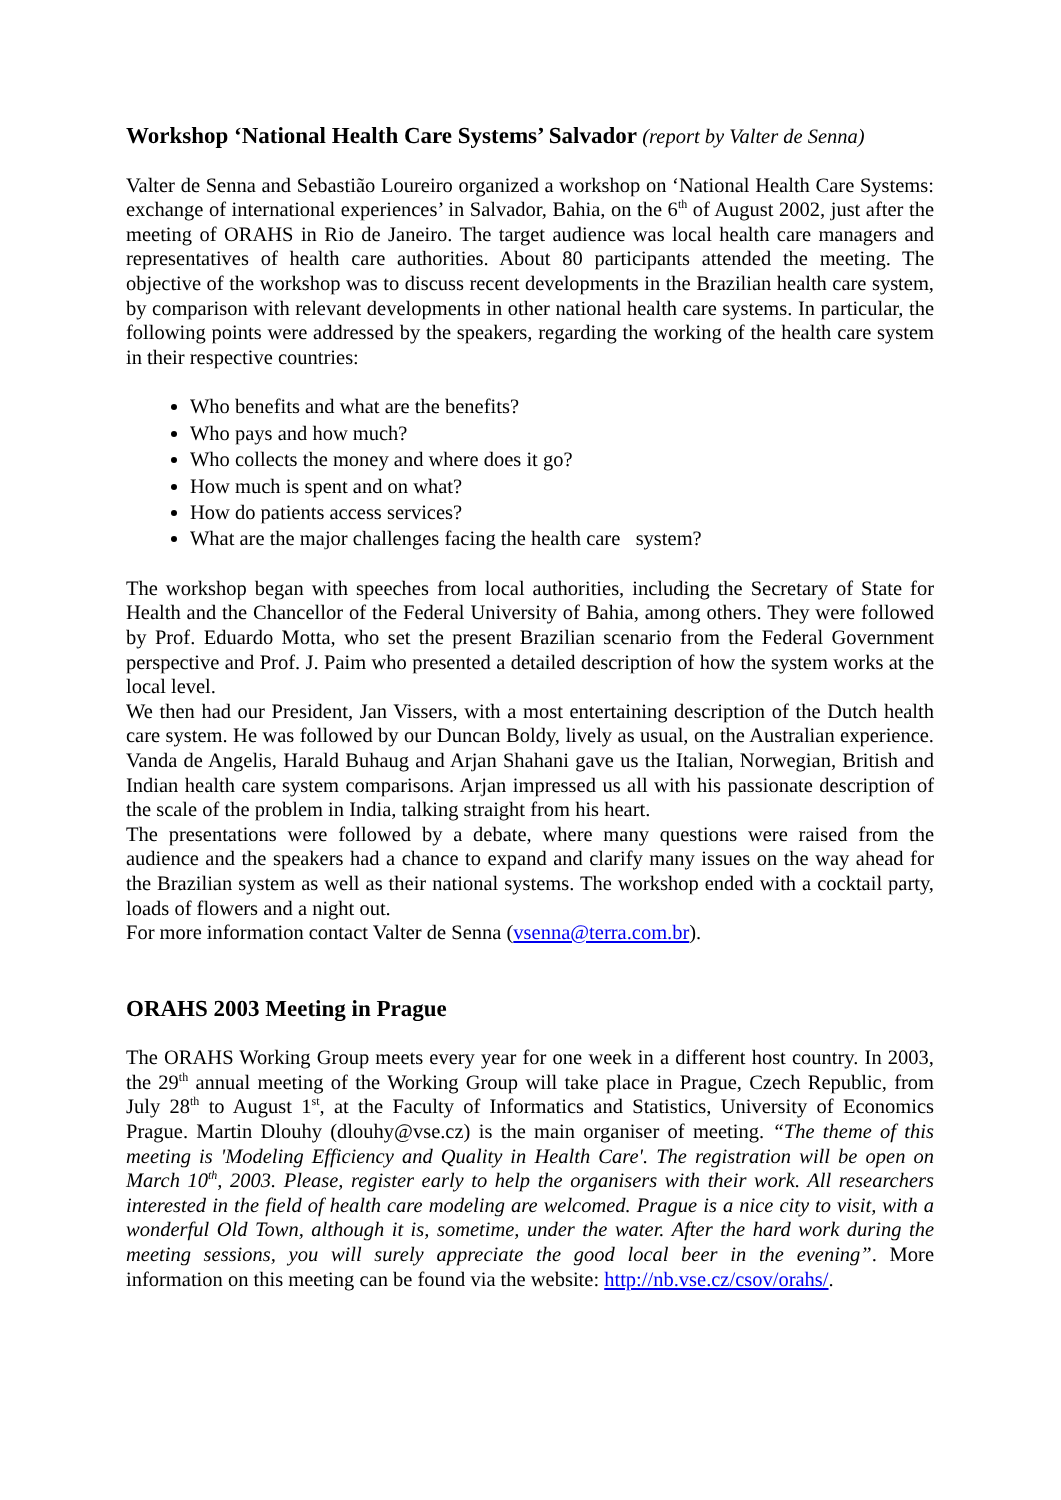Workshop ‘National Health Care Systems’ Salvador (report by Valter de Senna)
Valter de Senna and Sebastião Loureiro organized a workshop on ‘National Health Care Systems: exchange of international experiences’ in Salvador, Bahia, on the 6<sup>th</sup> of August 2002, just after the meeting of ORAHS in Rio de Janeiro. The target audience was local health care managers and representatives of health care authorities. About 80 participants attended the meeting. The objective of the workshop was to discuss recent developments in the Brazilian health care system, by comparison with relevant developments in other national health care systems. In particular, the following points were addressed by the speakers, regarding the working of the health care system in their respective countries:
Who benefits and what are the benefits?
Who pays and how much?
Who collects the money and where does it go?
How much is spent and on what?
How do patients access services?
What are the major challenges facing the health care system?
The workshop began with speeches from local authorities, including the Secretary of State for Health and the Chancellor of the Federal University of Bahia, among others. They were followed by Prof. Eduardo Motta, who set the present Brazilian scenario from the Federal Government perspective and Prof. J. Paim who presented a detailed description of how the system works at the local level.
We then had our President, Jan Vissers, with a most entertaining description of the Dutch health care system. He was followed by our Duncan Boldy, lively as usual, on the Australian experience. Vanda de Angelis, Harald Buhaug and Arjan Shahani gave us the Italian, Norwegian, British and Indian health care system comparisons. Arjan impressed us all with his passionate description of the scale of the problem in India, talking straight from his heart.
The presentations were followed by a debate, where many questions were raised from the audience and the speakers had a chance to expand and clarify many issues on the way ahead for the Brazilian system as well as their national systems. The workshop ended with a cocktail party, loads of flowers and a night out.
For more information contact Valter de Senna (vsenna@terra.com.br).
ORAHS 2003 Meeting in Prague
The ORAHS Working Group meets every year for one week in a different host country. In 2003, the 29<sup>th</sup> annual meeting of the Working Group will take place in Prague, Czech Republic, from July 28<sup>th</sup> to August 1<sup>st</sup>, at the Faculty of Informatics and Statistics, University of Economics Prague. Martin Dlouhy (dlouhy@vse.cz) is the main organiser of meeting. “The theme of this meeting is 'Modeling Efficiency and Quality in Health Care'. The registration will be open on March 10<sup>th</sup>, 2003. Please, register early to help the organisers with their work. All researchers interested in the field of health care modeling are welcomed. Prague is a nice city to visit, with a wonderful Old Town, although it is, sometime, under the water. After the hard work during the meeting sessions, you will surely appreciate the good local beer in the evening”. More information on this meeting can be found via the website: http://nb.vse.cz/csov/orahs/.